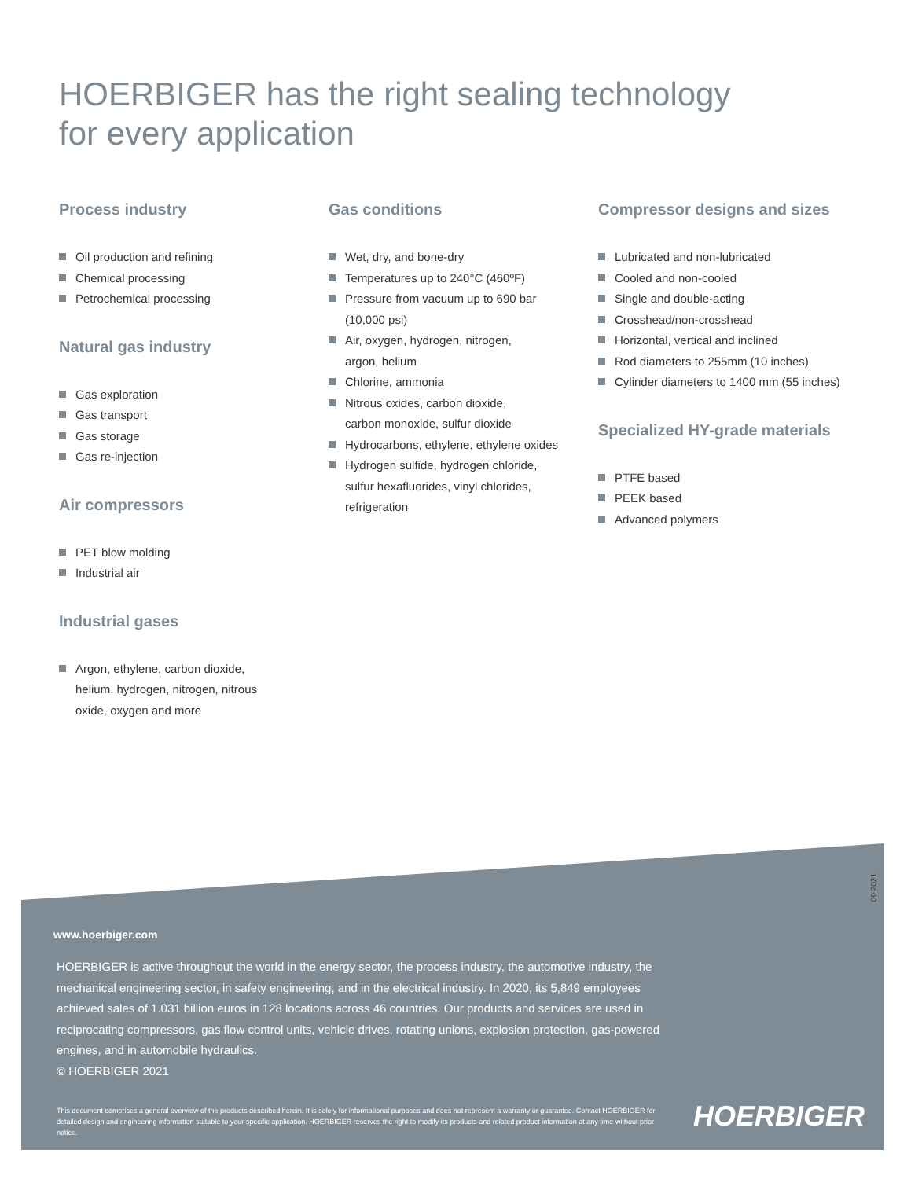HOERBIGER has the right sealing technology
for every application
Process industry
Oil production and refining
Chemical processing
Petrochemical processing
Natural gas industry
Gas exploration
Gas transport
Gas storage
Gas re-injection
Air compressors
PET blow molding
Industrial air
Industrial gases
Argon, ethylene, carbon dioxide,
helium, hydrogen, nitrogen, nitrous
oxide, oxygen and more
Gas conditions
Wet, dry, and bone-dry
Temperatures up to 240°C (460ºF)
Pressure from vacuum up to 690 bar
(10,000 psi)
Air, oxygen, hydrogen, nitrogen,
argon, helium
Chlorine, ammonia
Nitrous oxides, carbon dioxide,
carbon monoxide, sulfur dioxide
Hydrocarbons, ethylene, ethylene oxides
Hydrogen sulfide, hydrogen chloride,
sulfur hexafluorides, vinyl chlorides,
refrigeration
Compressor designs and sizes
Lubricated and non-lubricated
Cooled and non-cooled
Single and double-acting
Crosshead/non-crosshead
Horizontal, vertical and inclined
Rod diameters to 255mm (10 inches)
Cylinder diameters to 1400 mm (55 inches)
Specialized HY-grade materials
PTFE based
PEEK based
Advanced polymers
09 2021
www.hoerbiger.com
HOERBIGER is active throughout the world in the energy sector, the process industry, the automotive industry, the mechanical engineering sector, in safety engineering, and in the electrical industry. In 2020, its 5,849 employees achieved sales of 1.031 billion euros in 128 locations across 46 countries. Our products and services are used in reciprocating compressors, gas flow control units, vehicle drives, rotating unions, explosion protection, gas-powered engines, and in automobile hydraulics.
© HOERBIGER 2021
This document comprises a general overview of the products described herein. It is solely for informational purposes and does not represent a warranty or guarantee. Contact HOERBIGER for detailed design and engineering information suitable to your specific application. HOERBIGER reserves the right to modify its products and related product information at any time without prior notice.
HOERBIGER